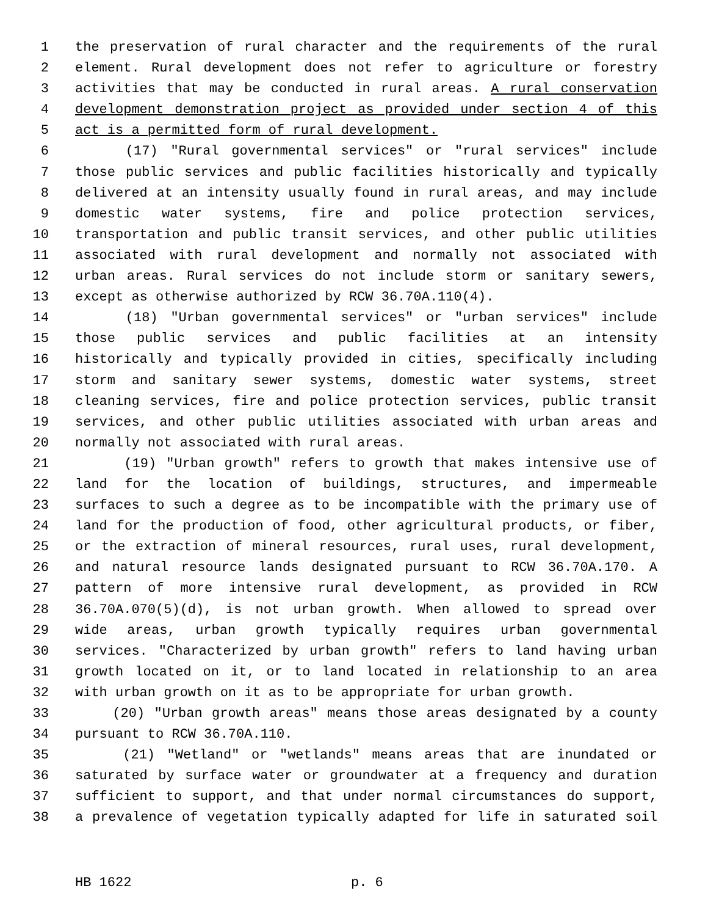1 the preservation of rural character and the requirements of the rural
2 element. Rural development does not refer to agriculture or forestry
3 activities that may be conducted in rural areas. A rural conservation
4 development demonstration project as provided under section 4 of this
5 act is a permitted form of rural development.
6 (17) "Rural governmental services" or "rural services" include
7 those public services and public facilities historically and typically
8 delivered at an intensity usually found in rural areas, and may include
9 domestic water systems, fire and police protection services,
10 transportation and public transit services, and other public utilities
11 associated with rural development and normally not associated with
12 urban areas. Rural services do not include storm or sanitary sewers,
13 except as otherwise authorized by RCW 36.70A.110(4).
14 (18) "Urban governmental services" or "urban services" include
15 those public services and public facilities at an intensity
16 historically and typically provided in cities, specifically including
17 storm and sanitary sewer systems, domestic water systems, street
18 cleaning services, fire and police protection services, public transit
19 services, and other public utilities associated with urban areas and
20 normally not associated with rural areas.
21 (19) "Urban growth" refers to growth that makes intensive use of
22 land for the location of buildings, structures, and impermeable
23 surfaces to such a degree as to be incompatible with the primary use of
24 land for the production of food, other agricultural products, or fiber,
25 or the extraction of mineral resources, rural uses, rural development,
26 and natural resource lands designated pursuant to RCW 36.70A.170. A
27 pattern of more intensive rural development, as provided in RCW
28 36.70A.070(5)(d), is not urban growth. When allowed to spread over
29 wide areas, urban growth typically requires urban governmental
30 services. "Characterized by urban growth" refers to land having urban
31 growth located on it, or to land located in relationship to an area
32 with urban growth on it as to be appropriate for urban growth.
33 (20) "Urban growth areas" means those areas designated by a county
34 pursuant to RCW 36.70A.110.
35 (21) "Wetland" or "wetlands" means areas that are inundated or
36 saturated by surface water or groundwater at a frequency and duration
37 sufficient to support, and that under normal circumstances do support,
38 a prevalence of vegetation typically adapted for life in saturated soil
HB 1622 p. 6